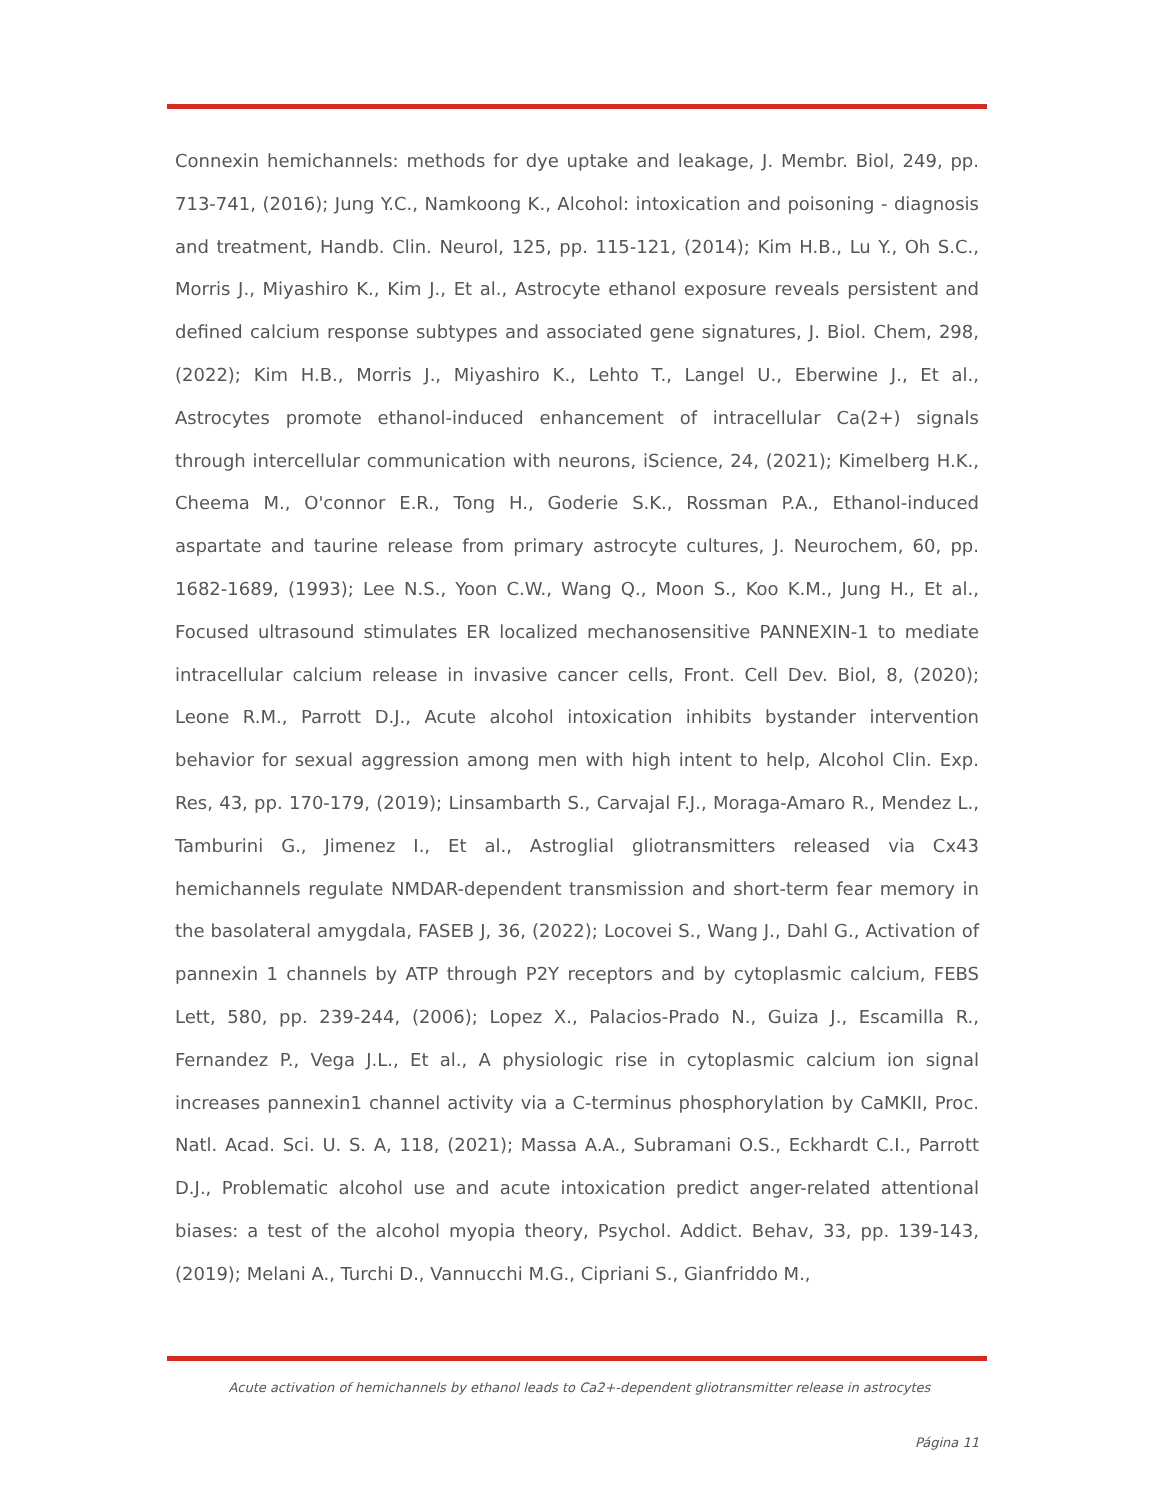Connexin hemichannels: methods for dye uptake and leakage, J. Membr. Biol, 249, pp. 713-741, (2016); Jung Y.C., Namkoong K., Alcohol: intoxication and poisoning - diagnosis and treatment, Handb. Clin. Neurol, 125, pp. 115-121, (2014); Kim H.B., Lu Y., Oh S.C., Morris J., Miyashiro K., Kim J., Et al., Astrocyte ethanol exposure reveals persistent and defined calcium response subtypes and associated gene signatures, J. Biol. Chem, 298, (2022); Kim H.B., Morris J., Miyashiro K., Lehto T., Langel U., Eberwine J., Et al., Astrocytes promote ethanol-induced enhancement of intracellular Ca(2+) signals through intercellular communication with neurons, iScience, 24, (2021); Kimelberg H.K., Cheema M., O'connor E.R., Tong H., Goderie S.K., Rossman P.A., Ethanol-induced aspartate and taurine release from primary astrocyte cultures, J. Neurochem, 60, pp. 1682-1689, (1993); Lee N.S., Yoon C.W., Wang Q., Moon S., Koo K.M., Jung H., Et al., Focused ultrasound stimulates ER localized mechanosensitive PANNEXIN-1 to mediate intracellular calcium release in invasive cancer cells, Front. Cell Dev. Biol, 8, (2020); Leone R.M., Parrott D.J., Acute alcohol intoxication inhibits bystander intervention behavior for sexual aggression among men with high intent to help, Alcohol Clin. Exp. Res, 43, pp. 170-179, (2019); Linsambarth S., Carvajal F.J., Moraga-Amaro R., Mendez L., Tamburini G., Jimenez I., Et al., Astroglial gliotransmitters released via Cx43 hemichannels regulate NMDAR-dependent transmission and short-term fear memory in the basolateral amygdala, FASEB J, 36, (2022); Locovei S., Wang J., Dahl G., Activation of pannexin 1 channels by ATP through P2Y receptors and by cytoplasmic calcium, FEBS Lett, 580, pp. 239-244, (2006); Lopez X., Palacios-Prado N., Guiza J., Escamilla R., Fernandez P., Vega J.L., Et al., A physiologic rise in cytoplasmic calcium ion signal increases pannexin1 channel activity via a C-terminus phosphorylation by CaMKII, Proc. Natl. Acad. Sci. U. S. A, 118, (2021); Massa A.A., Subramani O.S., Eckhardt C.I., Parrott D.J., Problematic alcohol use and acute intoxication predict anger-related attentional biases: a test of the alcohol myopia theory, Psychol. Addict. Behav, 33, pp. 139-143, (2019); Melani A., Turchi D., Vannucchi M.G., Cipriani S., Gianfriddo M.,
Acute activation of hemichannels by ethanol leads to Ca2+-dependent gliotransmitter release in astrocytes
Página 11